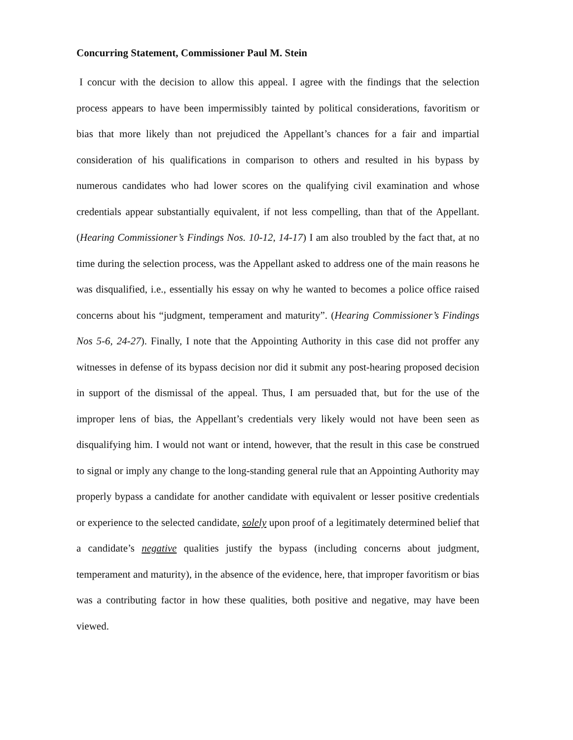Concurring Statement, Commissioner Paul M. Stein
I concur with the decision to allow this appeal. I agree with the findings that the selection process appears to have been impermissibly tainted by political considerations, favoritism or bias that more likely than not prejudiced the Appellant’s chances for a fair and impartial consideration of his qualifications in comparison to others and resulted in his bypass by numerous candidates who had lower scores on the qualifying civil examination and whose credentials appear substantially equivalent, if not less compelling, than that of the Appellant. (Hearing Commissioner’s Findings Nos. 10-12, 14-17) I am also troubled by the fact that, at no time during the selection process, was the Appellant asked to address one of the main reasons he was disqualified, i.e., essentially his essay on why he wanted to becomes a police office raised concerns about his “judgment, temperament and maturity”. (Hearing Commissioner’s Findings Nos 5-6, 24-27). Finally, I note that the Appointing Authority in this case did not proffer any witnesses in defense of its bypass decision nor did it submit any post-hearing proposed decision in support of the dismissal of the appeal. Thus, I am persuaded that, but for the use of the improper lens of bias, the Appellant’s credentials very likely would not have been seen as disqualifying him. I would not want or intend, however, that the result in this case be construed to signal or imply any change to the long-standing general rule that an Appointing Authority may properly bypass a candidate for another candidate with equivalent or lesser positive credentials or experience to the selected candidate, solely upon proof of a legitimately determined belief that a candidate’s negative qualities justify the bypass (including concerns about judgment, temperament and maturity), in the absence of the evidence, here, that improper favoritism or bias was a contributing factor in how these qualities, both positive and negative, may have been viewed.